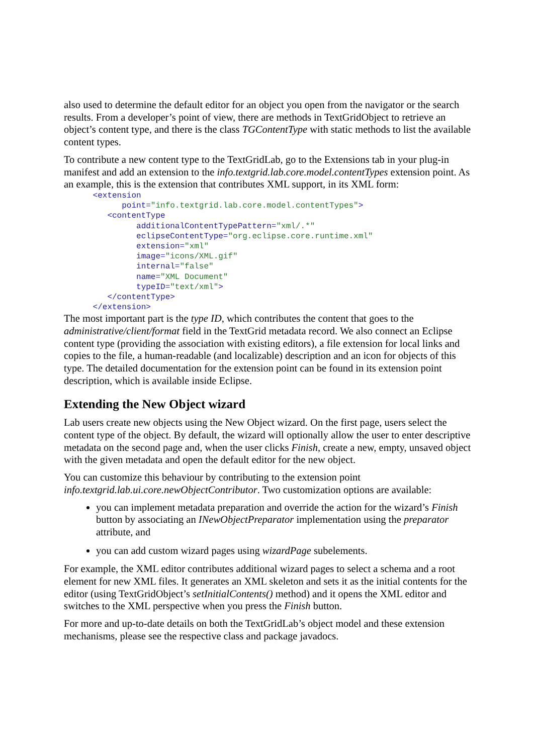also used to determine the default editor for an object you open from the navigator or the search results. From a developer’s point of view, there are methods in TextGridObject to retrieve an object’s content type, and there is the class TGContentType with static methods to list the available content types.
To contribute a new content type to the TextGridLab, go to the Extensions tab in your plug-in manifest and add an extension to the info.textgrid.lab.core.model.contentTypes extension point. As an example, this is the extension that contributes XML support, in its XML form:
      <extension
            point="info.textgrid.lab.core.model.contentTypes">
         <contentType
               additionalContentTypePattern="xml/.*"
               eclipseContentType="org.eclipse.core.runtime.xml"
               extension="xml"
               image="icons/XML.gif"
               internal="false"
               name="XML Document"
               typeID="text/xml">
         </contentType>
      </extension>
The most important part is the type ID, which contributes the content that goes to the administrative/client/format field in the TextGrid metadata record. We also connect an Eclipse content type (providing the association with existing editors), a file extension for local links and copies to the file, a human-readable (and localizable) description and an icon for objects of this type. The detailed documentation for the extension point can be found in its extension point description, which is available inside Eclipse.
Extending the New Object wizard
Lab users create new objects using the New Object wizard. On the first page, users select the content type of the object. By default, the wizard will optionally allow the user to enter descriptive metadata on the second page and, when the user clicks Finish, create a new, empty, unsaved object with the given metadata and open the default editor for the new object.
You can customize this behaviour by contributing to the extension point info.textgrid.lab.ui.core.newObjectContributor. Two customization options are available:
you can implement metadata preparation and override the action for the wizard’s Finish button by associating an INewObjectPreparator implementation using the preparator attribute, and
you can add custom wizard pages using wizardPage subelements.
For example, the XML editor contributes additional wizard pages to select a schema and a root element for new XML files. It generates an XML skeleton and sets it as the initial contents for the editor (using TextGridObject’s setInitialContents() method) and it opens the XML editor and switches to the XML perspective when you press the Finish button.
For more and up-to-date details on both the TextGridLab’s object model and these extension mechanisms, please see the respective class and package javadocs.